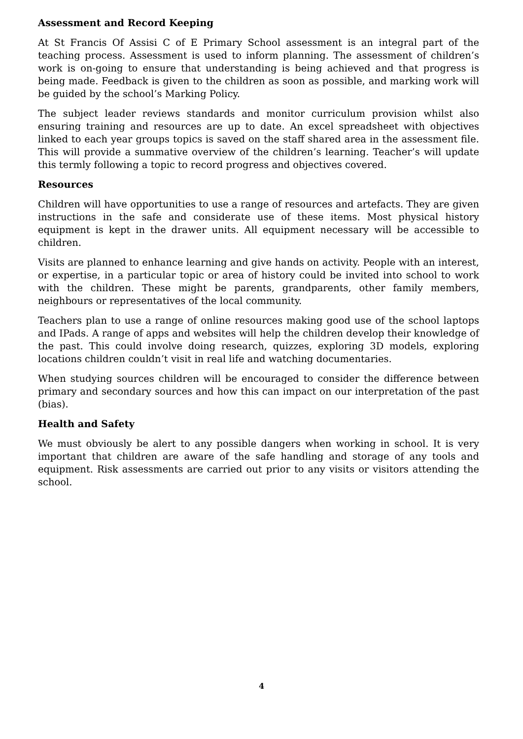Assessment and Record Keeping
At St Francis Of Assisi C of E Primary School assessment is an integral part of the teaching process. Assessment is used to inform planning. The assessment of children’s work is on-going to ensure that understanding is being achieved and that progress is being made. Feedback is given to the children as soon as possible, and marking work will be guided by the school’s Marking Policy.
The subject leader reviews standards and monitor curriculum provision whilst also ensuring training and resources are up to date. An excel spreadsheet with objectives linked to each year groups topics is saved on the staff shared area in the assessment file. This will provide a summative overview of the children’s learning. Teacher’s will update this termly following a topic to record progress and objectives covered.
Resources
Children will have opportunities to use a range of resources and artefacts. They are given instructions in the safe and considerate use of these items. Most physical history equipment is kept in the drawer units. All equipment necessary will be accessible to children.
Visits are planned to enhance learning and give hands on activity. People with an interest, or expertise, in a particular topic or area of history could be invited into school to work with the children. These might be parents, grandparents, other family members, neighbours or representatives of the local community.
Teachers plan to use a range of online resources making good use of the school laptops and IPads. A range of apps and websites will help the children develop their knowledge of the past. This could involve doing research, quizzes, exploring 3D models, exploring locations children couldn’t visit in real life and watching documentaries.
When studying sources children will be encouraged to consider the difference between primary and secondary sources and how this can impact on our interpretation of the past (bias).
Health and Safety
We must obviously be alert to any possible dangers when working in school. It is very important that children are aware of the safe handling and storage of any tools and equipment. Risk assessments are carried out prior to any visits or visitors attending the school.
4